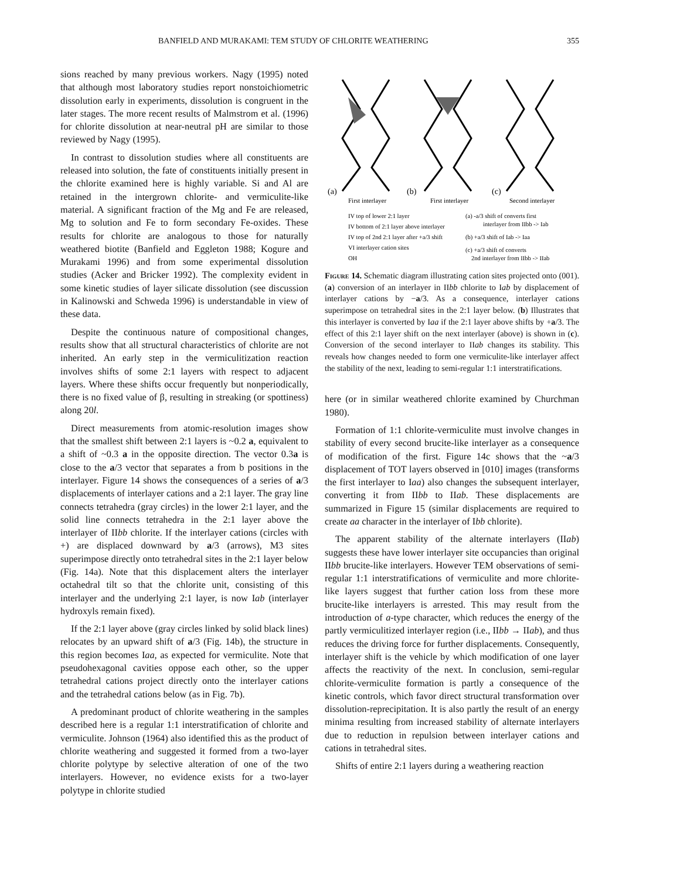BANFIELD AND MURAKAMI: TEM STUDY OF CHLORITE WEATHERING 355
sions reached by many previous workers. Nagy (1995) noted that although most laboratory studies report nonstoichiometric dissolution early in experiments, dissolution is congruent in the later stages. The more recent results of Malmstrom et al. (1996) for chlorite dissolution at near-neutral pH are similar to those reviewed by Nagy (1995).
In contrast to dissolution studies where all constituents are released into solution, the fate of constituents initially present in the chlorite examined here is highly variable. Si and Al are retained in the intergrown chlorite- and vermiculite-like material. A significant fraction of the Mg and Fe are released, Mg to solution and Fe to form secondary Fe-oxides. These results for chlorite are analogous to those for naturally weathered biotite (Banfield and Eggleton 1988; Kogure and Murakami 1996) and from some experimental dissolution studies (Acker and Bricker 1992). The complexity evident in some kinetic studies of layer silicate dissolution (see discussion in Kalinowski and Schweda 1996) is understandable in view of these data.
Despite the continuous nature of compositional changes, results show that all structural characteristics of chlorite are not inherited. An early step in the vermiculitization reaction involves shifts of some 2:1 layers with respect to adjacent layers. Where these shifts occur frequently but nonperiodically, there is no fixed value of β, resulting in streaking (or spottiness) along 20l.
Direct measurements from atomic-resolution images show that the smallest shift between 2:1 layers is ~0.2 a, equivalent to a shift of ~0.3 a in the opposite direction. The vector 0.3a is close to the a/3 vector that separates a from b positions in the interlayer. Figure 14 shows the consequences of a series of a/3 displacements of interlayer cations and a 2:1 layer. The gray line connects tetrahedra (gray circles) in the lower 2:1 layer, and the solid line connects tetrahedra in the 2:1 layer above the interlayer of IIbb chlorite. If the interlayer cations (circles with +) are displaced downward by a/3 (arrows), M3 sites superimpose directly onto tetrahedral sites in the 2:1 layer below (Fig. 14a). Note that this displacement alters the interlayer octahedral tilt so that the chlorite unit, consisting of this interlayer and the underlying 2:1 layer, is now Iab (interlayer hydroxyls remain fixed).
If the 2:1 layer above (gray circles linked by solid black lines) relocates by an upward shift of a/3 (Fig. 14b), the structure in this region becomes Iaa, as expected for vermiculite. Note that pseudohexagonal cavities oppose each other, so the upper tetrahedral cations project directly onto the interlayer cations and the tetrahedral cations below (as in Fig. 7b).
A predominant product of chlorite weathering in the samples described here is a regular 1:1 interstratification of chlorite and vermiculite. Johnson (1964) also identified this as the product of chlorite weathering and suggested it formed from a two-layer chlorite polytype by selective alteration of one of the two interlayers. However, no evidence exists for a two-layer polytype in chlorite studied
(a)
(b)
(c)
First interlayer
First interlayer
Second interlayer
IV top of lower 2:1 layer
IV bottom of 2:1 layer above interlayer
IV top of 2nd 2:1 layer after +a/3 shift
VI interlayer cation sites
OH
(a) -a/3 shift of converts first
interlayer from IIbb -> Iab
(b) +a/3 shift of Iab -> Iaa
(c) +a/3 shift of converts
2nd interlayer from IIbb -> IIab
Figure 14. Schematic diagram illustrating cation sites projected onto (001). (a) conversion of an interlayer in IIbb chlorite to Iab by displacement of interlayer cations by −a/3. As a consequence, interlayer cations superimpose on tetrahedral sites in the 2:1 layer below. (b) Illustrates that this interlayer is converted by Iaa if the 2:1 layer above shifts by +a/3. The effect of this 2:1 layer shift on the next interlayer (above) is shown in (c). Conversion of the second interlayer to IIab changes its stability. This reveals how changes needed to form one vermiculite-like interlayer affect the stability of the next, leading to semi-regular 1:1 interstratifications.
here (or in similar weathered chlorite examined by Churchman 1980).
Formation of 1:1 chlorite-vermiculite must involve changes in stability of every second brucite-like interlayer as a consequence of modification of the first. Figure 14c shows that the ~a/3 displacement of TOT layers observed in [010] images (transforms the first interlayer to Iaa) also changes the subsequent interlayer, converting it from IIbb to IIab. These displacements are summarized in Figure 15 (similar displacements are required to create aa character in the interlayer of Ibb chlorite).
The apparent stability of the alternate interlayers (IIab) suggests these have lower interlayer site occupancies than original IIbb brucite-like interlayers. However TEM observations of semi-regular 1:1 interstratifications of vermiculite and more chlorite-like layers suggest that further cation loss from these more brucite-like interlayers is arrested. This may result from the introduction of a-type character, which reduces the energy of the partly vermiculitized interlayer region (i.e., IIbb → IIab), and thus reduces the driving force for further displacements. Consequently, interlayer shift is the vehicle by which modification of one layer affects the reactivity of the next. In conclusion, semi-regular chlorite-vermiculite formation is partly a consequence of the kinetic controls, which favor direct structural transformation over dissolution-reprecipitation. It is also partly the result of an energy minima resulting from increased stability of alternate interlayers due to reduction in repulsion between interlayer cations and cations in tetrahedral sites.
Shifts of entire 2:1 layers during a weathering reaction